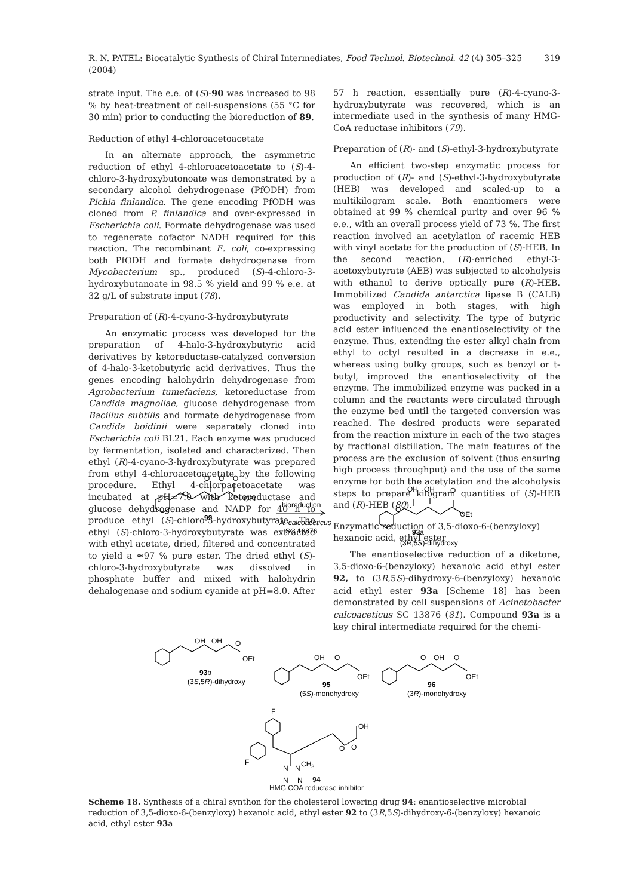R. N. PATEL: Biocatalytic Synthesis of Chiral Intermediates, Food Technol. Biotechnol. 42 (4) 305–325 (2004) 319
strate input. The e.e. of (S)-90 was increased to 98 % by heat-treatment of cell-suspensions (55 °C for 30 min) prior to conducting the bioreduction of 89.
Reduction of ethyl 4-chloroacetoacetate
In an alternate approach, the asymmetric reduction of ethyl 4-chloroacetoacetate to (S)-4-chloro-3-hydroxybutonoate was demonstrated by a secondary alcohol dehydrogenase (PfODH) from Pichia finlandica. The gene encoding PfODH was cloned from P. finlandica and over-expressed in Escherichia coli. Formate dehydrogenase was used to regenerate cofactor NADH required for this reaction. The recombinant E. coli, co-expressing both PfODH and formate dehydrogenase from Mycobacterium sp., produced (S)-4-chloro-3-hydroxybutanoate in 98.5 % yield and 99 % e.e. at 32 g/L of substrate input (78).
Preparation of (R)-4-cyano-3-hydroxybutyrate
An enzymatic process was developed for the preparation of 4-halo-3-hydroxybutyric acid derivatives by ketoreductase-catalyzed conversion of 4-halo-3-ketobutyric acid derivatives. Thus the genes encoding halohydrin dehydrogenase from Agrobacterium tumefaciens, ketoreductase from Candida magnoliae, glucose dehydrogenase from Bacillus subtilis and formate dehydrogenase from Candida boidinii were separately cloned into Escherichia coli BL21. Each enzyme was produced by fermentation, isolated and characterized. Then ethyl (R)-4-cyano-3-hydroxybutyrate was prepared from ethyl 4-chloroacetoacetate by the following procedure. Ethyl 4-chloroacetoacetate was incubated at pH=7.0 with ketoreductase and glucose dehydrogenase and NADP for 40 h to produce ethyl (S)-chloro-3-hydroxybutyrate. The ethyl (S)-chloro-3-hydroxybutyrate was extracted with ethyl acetate, dried, filtered and concentrated to yield a ≈97 % pure ester. The dried ethyl (S)-chloro-3-hydroxybutyrate was dissolved in phosphate buffer and mixed with halohydrin dehalogenase and sodium cyanide at pH=8.0. After
57 h reaction, essentially pure (R)-4-cyano-3-hydroxybutyrate was recovered, which is an intermediate used in the synthesis of many HMG-CoA reductase inhibitors (79).
Preparation of (R)- and (S)-ethyl-3-hydroxybutyrate
An efficient two-step enzymatic process for production of (R)- and (S)-ethyl-3-hydroxybutyrate (HEB) was developed and scaled-up to a multikilogram scale. Both enantiomers were obtained at 99 % chemical purity and over 96 % e.e., with an overall process yield of 73 %. The first reaction involved an acetylation of racemic HEB with vinyl acetate for the production of (S)-HEB. In the second reaction, (R)-enriched ethyl-3-acetoxybutyrate (AEB) was subjected to alcoholysis with ethanol to derive optically pure (R)-HEB. Immobilized Candida antarctica lipase B (CALB) was employed in both stages, with high productivity and selectivity. The type of butyric acid ester influenced the enantioselectivity of the enzyme. Thus, extending the ester alkyl chain from ethyl to octyl resulted in a decrease in e.e., whereas using bulky groups, such as benzyl or t-butyl, improved the enantioselectivity of the enzyme. The immobilized enzyme was packed in a column and the reactants were circulated through the enzyme bed until the targeted conversion was reached. The desired products were separated from the reaction mixture in each of the two stages by fractional distillation. The main features of the process are the exclusion of solvent (thus ensuring high process throughput) and the use of the same enzyme for both the acetylation and the alcoholysis steps to prepare kilogram quantities of (S)-HEB and (R)-HEB (80).
Enzymatic reduction of 3,5-dioxo-6-(benzyloxy) hexanoic acid, ethyl ester
The enantioselective reduction of a diketone, 3,5-dioxo-6-(benzyloxy) hexanoic acid ethyl ester 92, to (3R,5S)-dihydroxy-6-(benzyloxy) hexanoic acid ethyl ester 93a [Scheme 18] has been demonstrated by cell suspensions of Acinetobacter calcoaceticus SC 13876 (81). Compound 93a is a key chiral intermediate required for the chemi-
O
O
O
O
OEt
92
bioreduction
A. calcoaceticus
SC 13876
OH
OH
O
O
OEt
93a
(3R,5S)-dihydroxy
OH
OH
O
OEt
93b
(3S,5R)-dihydroxy
OH
O
OEt
95
(5S)-monohydroxy
O
OH
O
OEt
96
(3R)-monohydroxy
F
F
OH
O
O
N
N
CH3
N
N
94
HMG COA reductase inhibitor
Scheme 18. Synthesis of a chiral synthon for the cholesterol lowering drug 94: enantioselective microbial reduction of 3,5-dioxo-6-(benzyloxy) hexanoic acid, ethyl ester 92 to (3R,5S)-dihydroxy-6-(benzyloxy) hexanoic acid, ethyl ester 93a